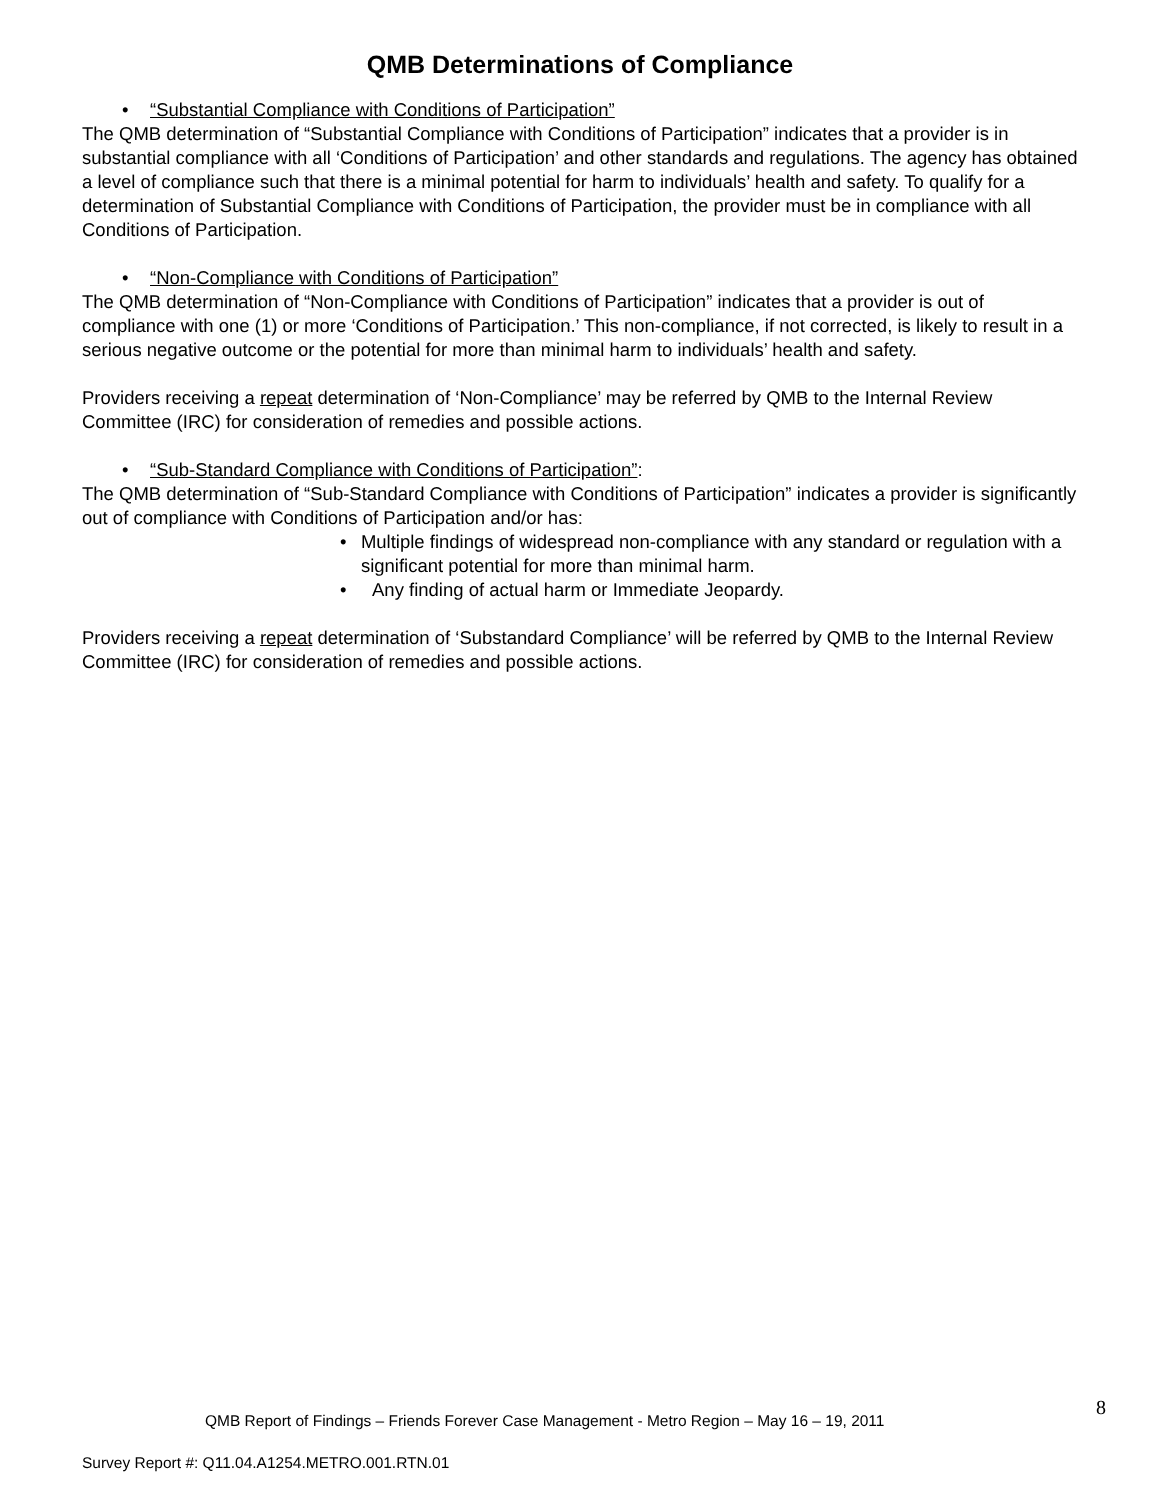QMB Determinations of Compliance
• “Substantial Compliance with Conditions of Participation”
The QMB determination of “Substantial Compliance with Conditions of Participation” indicates that a provider is in substantial compliance with all ‘Conditions of Participation’ and other standards and regulations. The agency has obtained a level of compliance such that there is a minimal potential for harm to individuals’ health and safety. To qualify for a determination of Substantial Compliance with Conditions of Participation, the provider must be in compliance with all Conditions of Participation.
• “Non-Compliance with Conditions of Participation”
The QMB determination of “Non-Compliance with Conditions of Participation” indicates that a provider is out of compliance with one (1) or more ‘Conditions of Participation.’ This non-compliance, if not corrected, is likely to result in a serious negative outcome or the potential for more than minimal harm to individuals’ health and safety.
Providers receiving a repeat determination of ‘Non-Compliance’ may be referred by QMB to the Internal Review Committee (IRC) for consideration of remedies and possible actions.
• “Sub-Standard Compliance with Conditions of Participation”:
The QMB determination of “Sub-Standard Compliance with Conditions of Participation” indicates a provider is significantly out of compliance with Conditions of Participation and/or has:
• Multiple findings of widespread non-compliance with any standard or regulation with a significant potential for more than minimal harm.
• Any finding of actual harm or Immediate Jeopardy.
Providers receiving a repeat determination of ‘Substandard Compliance’ will be referred by QMB to the Internal Review Committee (IRC) for consideration of remedies and possible actions.
8
QMB Report of Findings – Friends Forever Case Management - Metro Region – May 16 – 19, 2011
Survey Report #: Q11.04.A1254.METRO.001.RTN.01